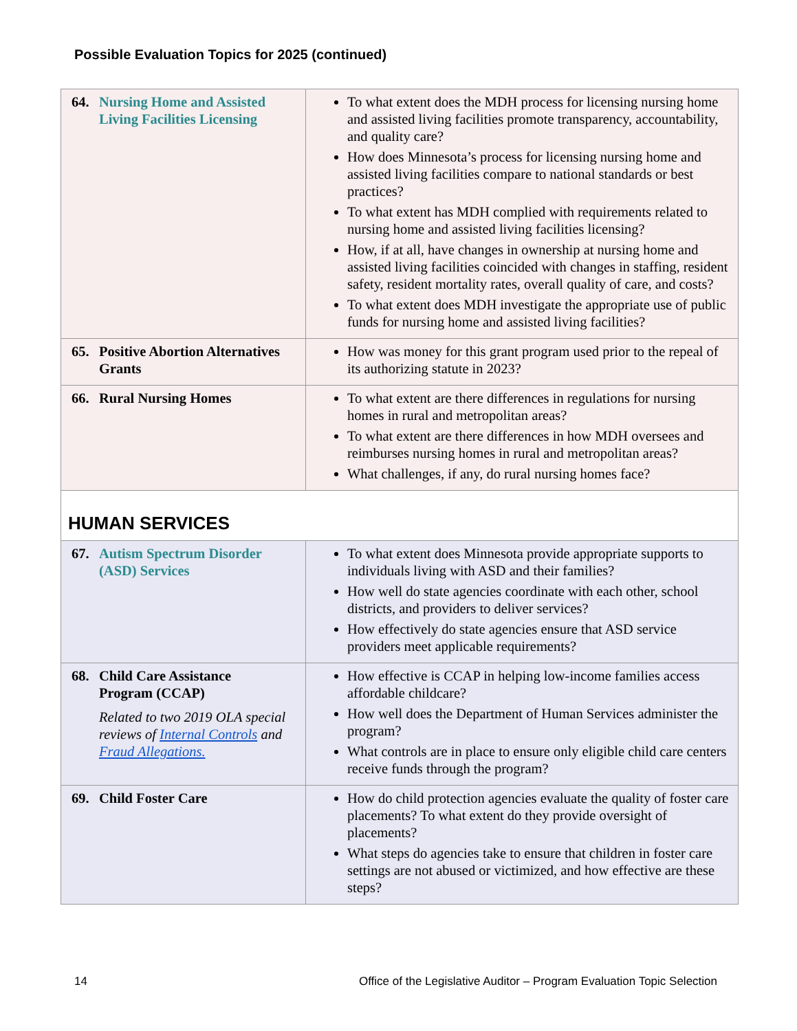Possible Evaluation Topics for 2025 (continued)
| 64. Nursing Home and Assisted Living Facilities Licensing | To what extent does the MDH process for licensing nursing home and assisted living facilities promote transparency, accountability, and quality care? How does Minnesota’s process for licensing nursing home and assisted living facilities compare to national standards or best practices? To what extent has MDH complied with requirements related to nursing home and assisted living facilities licensing? How, if at all, have changes in ownership at nursing home and assisted living facilities coincided with changes in staffing, resident safety, resident mortality rates, overall quality of care, and costs? To what extent does MDH investigate the appropriate use of public funds for nursing home and assisted living facilities? |
| 65. Positive Abortion Alternatives Grants | How was money for this grant program used prior to the repeal of its authorizing statute in 2023? |
| 66. Rural Nursing Homes | To what extent are there differences in regulations for nursing homes in rural and metropolitan areas? To what extent are there differences in how MDH oversees and reimburses nursing homes in rural and metropolitan areas? What challenges, if any, do rural nursing homes face? |
| HUMAN SERVICES | |
| 67. Autism Spectrum Disorder (ASD) Services | To what extent does Minnesota provide appropriate supports to individuals living with ASD and their families? How well do state agencies coordinate with each other, school districts, and providers to deliver services? How effectively do state agencies ensure that ASD service providers meet applicable requirements? |
| 68. Child Care Assistance Program (CCAP) Related to two 2019 OLA special reviews of Internal Controls and Fraud Allegations. | How effective is CCAP in helping low-income families access affordable childcare? How well does the Department of Human Services administer the program? What controls are in place to ensure only eligible child care centers receive funds through the program? |
| 69. Child Foster Care | How do child protection agencies evaluate the quality of foster care placements? To what extent do they provide oversight of placements? What steps do agencies take to ensure that children in foster care settings are not abused or victimized, and how effective are these steps? |
14 Office of the Legislative Auditor – Program Evaluation Topic Selection